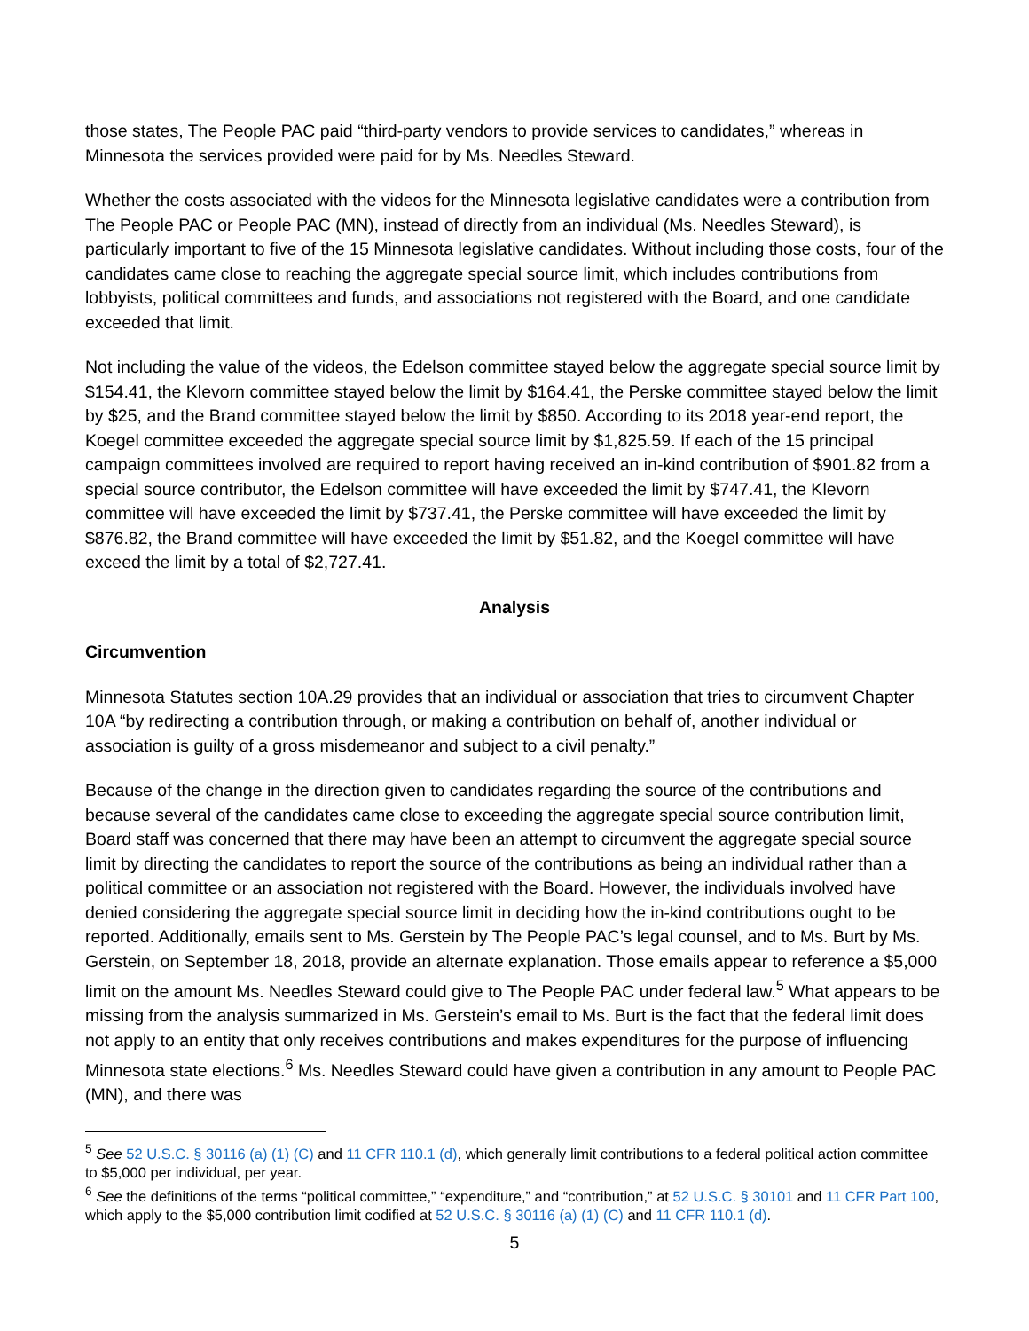those states, The People PAC paid “third-party vendors to provide services to candidates,” whereas in Minnesota the services provided were paid for by Ms. Needles Steward.
Whether the costs associated with the videos for the Minnesota legislative candidates were a contribution from The People PAC or People PAC (MN), instead of directly from an individual (Ms. Needles Steward), is particularly important to five of the 15 Minnesota legislative candidates. Without including those costs, four of the candidates came close to reaching the aggregate special source limit, which includes contributions from lobbyists, political committees and funds, and associations not registered with the Board, and one candidate exceeded that limit.
Not including the value of the videos, the Edelson committee stayed below the aggregate special source limit by $154.41, the Klevorn committee stayed below the limit by $164.41, the Perske committee stayed below the limit by $25, and the Brand committee stayed below the limit by $850. According to its 2018 year-end report, the Koegel committee exceeded the aggregate special source limit by $1,825.59. If each of the 15 principal campaign committees involved are required to report having received an in-kind contribution of $901.82 from a special source contributor, the Edelson committee will have exceeded the limit by $747.41, the Klevorn committee will have exceeded the limit by $737.41, the Perske committee will have exceeded the limit by $876.82, the Brand committee will have exceeded the limit by $51.82, and the Koegel committee will have exceed the limit by a total of $2,727.41.
Analysis
Circumvention
Minnesota Statutes section 10A.29 provides that an individual or association that tries to circumvent Chapter 10A “by redirecting a contribution through, or making a contribution on behalf of, another individual or association is guilty of a gross misdemeanor and subject to a civil penalty.”
Because of the change in the direction given to candidates regarding the source of the contributions and because several of the candidates came close to exceeding the aggregate special source contribution limit, Board staff was concerned that there may have been an attempt to circumvent the aggregate special source limit by directing the candidates to report the source of the contributions as being an individual rather than a political committee or an association not registered with the Board. However, the individuals involved have denied considering the aggregate special source limit in deciding how the in-kind contributions ought to be reported. Additionally, emails sent to Ms. Gerstein by The People PAC’s legal counsel, and to Ms. Burt by Ms. Gerstein, on September 18, 2018, provide an alternate explanation. Those emails appear to reference a $5,000 limit on the amount Ms. Needles Steward could give to The People PAC under federal law.<sup>5</sup> What appears to be missing from the analysis summarized in Ms. Gerstein’s email to Ms. Burt is the fact that the federal limit does not apply to an entity that only receives contributions and makes expenditures for the purpose of influencing Minnesota state elections.<sup>6</sup> Ms. Needles Steward could have given a contribution in any amount to People PAC (MN), and there was
<sup>5</sup> See 52 U.S.C. § 30116 (a) (1) (C) and 11 CFR 110.1 (d), which generally limit contributions to a federal political action committee to $5,000 per individual, per year.
<sup>6</sup> See the definitions of the terms “political committee,” “expenditure,” and “contribution,” at 52 U.S.C. § 30101 and 11 CFR Part 100, which apply to the $5,000 contribution limit codified at 52 U.S.C. § 30116 (a) (1) (C) and 11 CFR 110.1 (d).
5